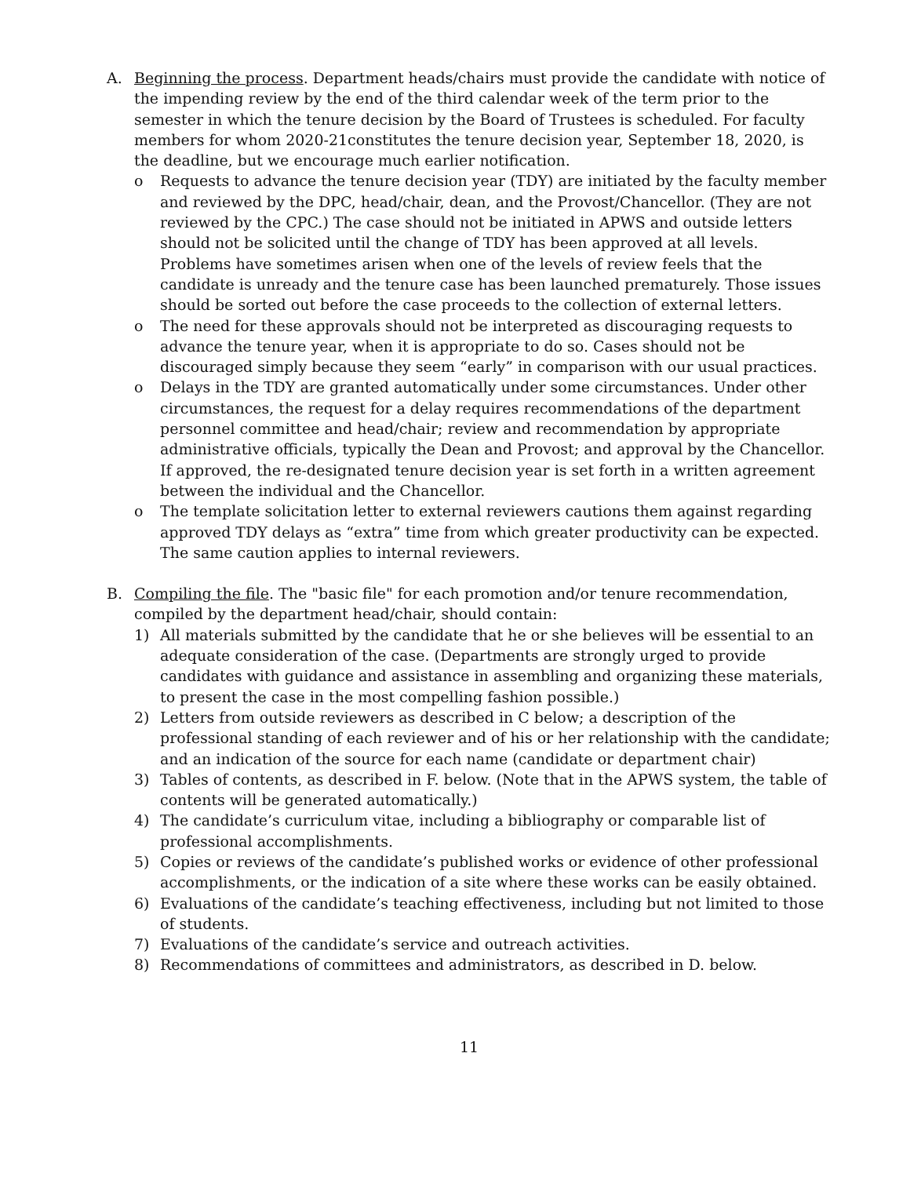A. Beginning the process. Department heads/chairs must provide the candidate with notice of the impending review by the end of the third calendar week of the term prior to the semester in which the tenure decision by the Board of Trustees is scheduled. For faculty members for whom 2020-21constitutes the tenure decision year, September 18, 2020, is the deadline, but we encourage much earlier notification.
o Requests to advance the tenure decision year (TDY) are initiated by the faculty member and reviewed by the DPC, head/chair, dean, and the Provost/Chancellor. (They are not reviewed by the CPC.) The case should not be initiated in APWS and outside letters should not be solicited until the change of TDY has been approved at all levels. Problems have sometimes arisen when one of the levels of review feels that the candidate is unready and the tenure case has been launched prematurely. Those issues should be sorted out before the case proceeds to the collection of external letters.
o The need for these approvals should not be interpreted as discouraging requests to advance the tenure year, when it is appropriate to do so. Cases should not be discouraged simply because they seem “early” in comparison with our usual practices.
o Delays in the TDY are granted automatically under some circumstances. Under other circumstances, the request for a delay requires recommendations of the department personnel committee and head/chair; review and recommendation by appropriate administrative officials, typically the Dean and Provost; and approval by the Chancellor. If approved, the re-designated tenure decision year is set forth in a written agreement between the individual and the Chancellor.
o The template solicitation letter to external reviewers cautions them against regarding approved TDY delays as “extra” time from which greater productivity can be expected. The same caution applies to internal reviewers.
B. Compiling the file. The "basic file" for each promotion and/or tenure recommendation, compiled by the department head/chair, should contain:
1) All materials submitted by the candidate that he or she believes will be essential to an adequate consideration of the case. (Departments are strongly urged to provide candidates with guidance and assistance in assembling and organizing these materials, to present the case in the most compelling fashion possible.)
2) Letters from outside reviewers as described in C below; a description of the professional standing of each reviewer and of his or her relationship with the candidate; and an indication of the source for each name (candidate or department chair)
3) Tables of contents, as described in F. below. (Note that in the APWS system, the table of contents will be generated automatically.)
4) The candidate’s curriculum vitae, including a bibliography or comparable list of professional accomplishments.
5) Copies or reviews of the candidate’s published works or evidence of other professional accomplishments, or the indication of a site where these works can be easily obtained.
6) Evaluations of the candidate’s teaching effectiveness, including but not limited to those of students.
7) Evaluations of the candidate’s service and outreach activities.
8) Recommendations of committees and administrators, as described in D. below.
11